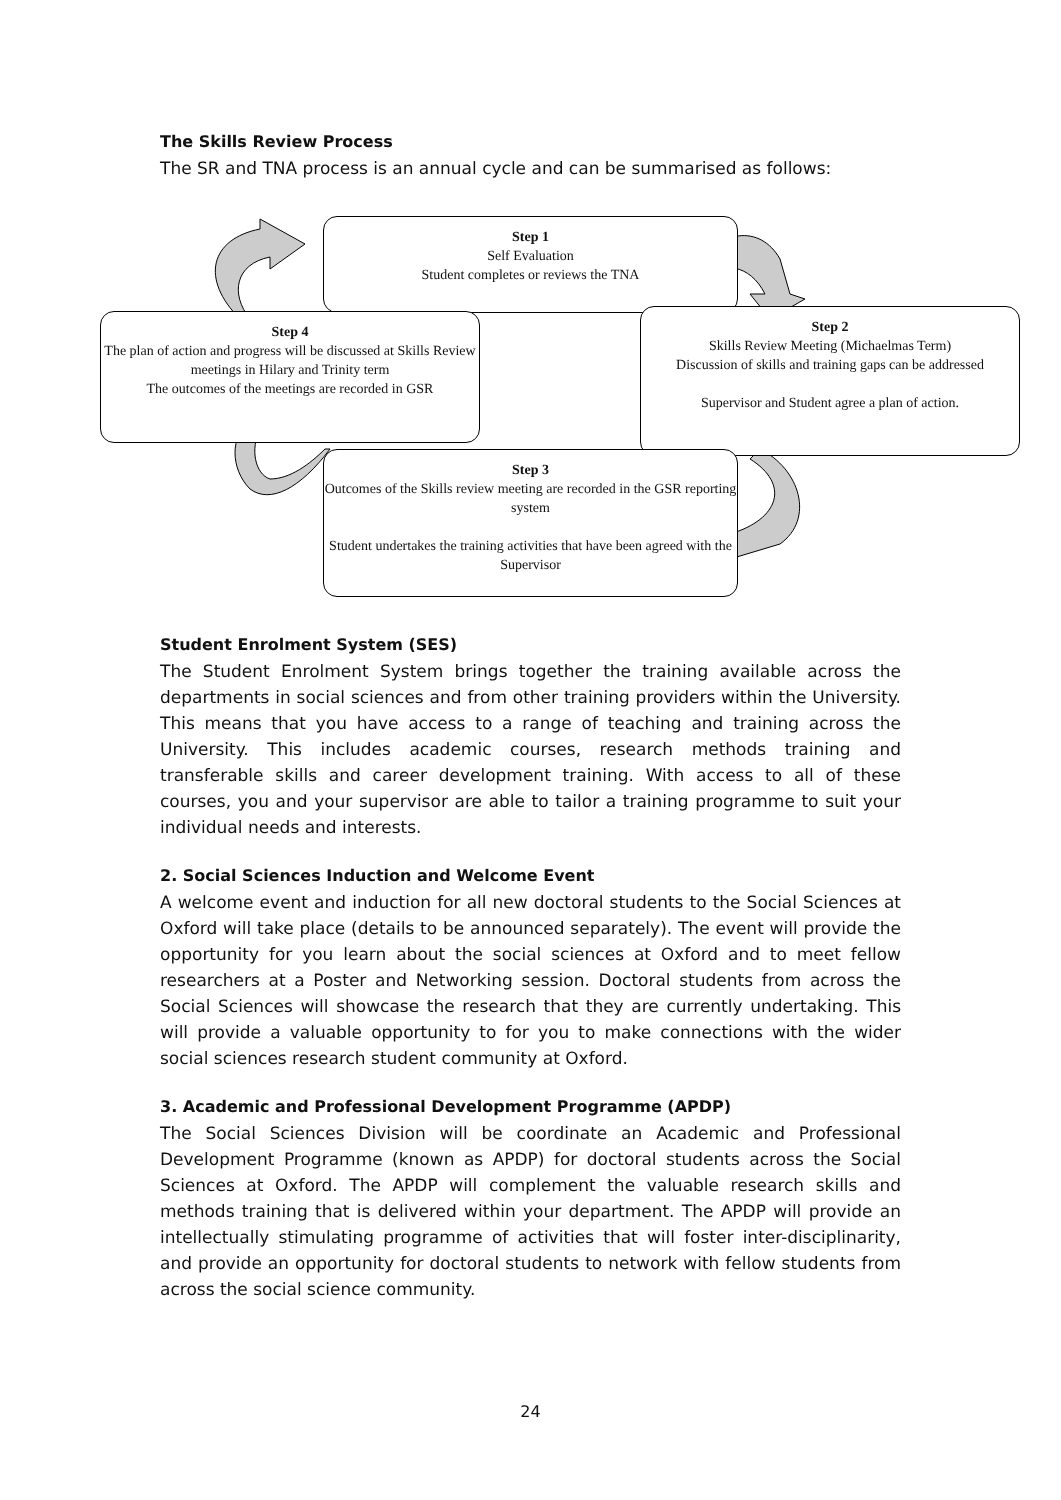The Skills Review Process
The SR and TNA process is an annual cycle and can be summarised as follows:
Step 1
Self Evaluation
Student completes or reviews the TNA
Step 4
The plan of action and progress will be discussed at Skills Review meetings in Hilary and Trinity term
The outcomes of the meetings are recorded in GSR
Step 2
Skills Review Meeting (Michaelmas Term)
Discussion of skills and training gaps can be addressed
Supervisor and Student agree a plan of action.
Step 3
Outcomes of the Skills review meeting are recorded in the GSR reporting system
Student undertakes the training activities that have been agreed with the Supervisor
Student Enrolment System (SES)
The Student Enrolment System brings together the training available across the departments in social sciences and from other training providers within the University. This means that you have access to a range of teaching and training across the University. This includes academic courses, research methods training and transferable skills and career development training. With access to all of these courses, you and your supervisor are able to tailor a training programme to suit your individual needs and interests.
2. Social Sciences Induction and Welcome Event
A welcome event and induction for all new doctoral students to the Social Sciences at Oxford will take place (details to be announced separately). The event will provide the opportunity for you learn about the social sciences at Oxford and to meet fellow researchers at a Poster and Networking session. Doctoral students from across the Social Sciences will showcase the research that they are currently undertaking. This will provide a valuable opportunity to for you to make connections with the wider social sciences research student community at Oxford.
3. Academic and Professional Development Programme (APDP)
The Social Sciences Division will be coordinate an Academic and Professional Development Programme (known as APDP) for doctoral students across the Social Sciences at Oxford. The APDP will complement the valuable research skills and methods training that is delivered within your department. The APDP will provide an intellectually stimulating programme of activities that will foster inter-disciplinarity, and provide an opportunity for doctoral students to network with fellow students from across the social science community.
24